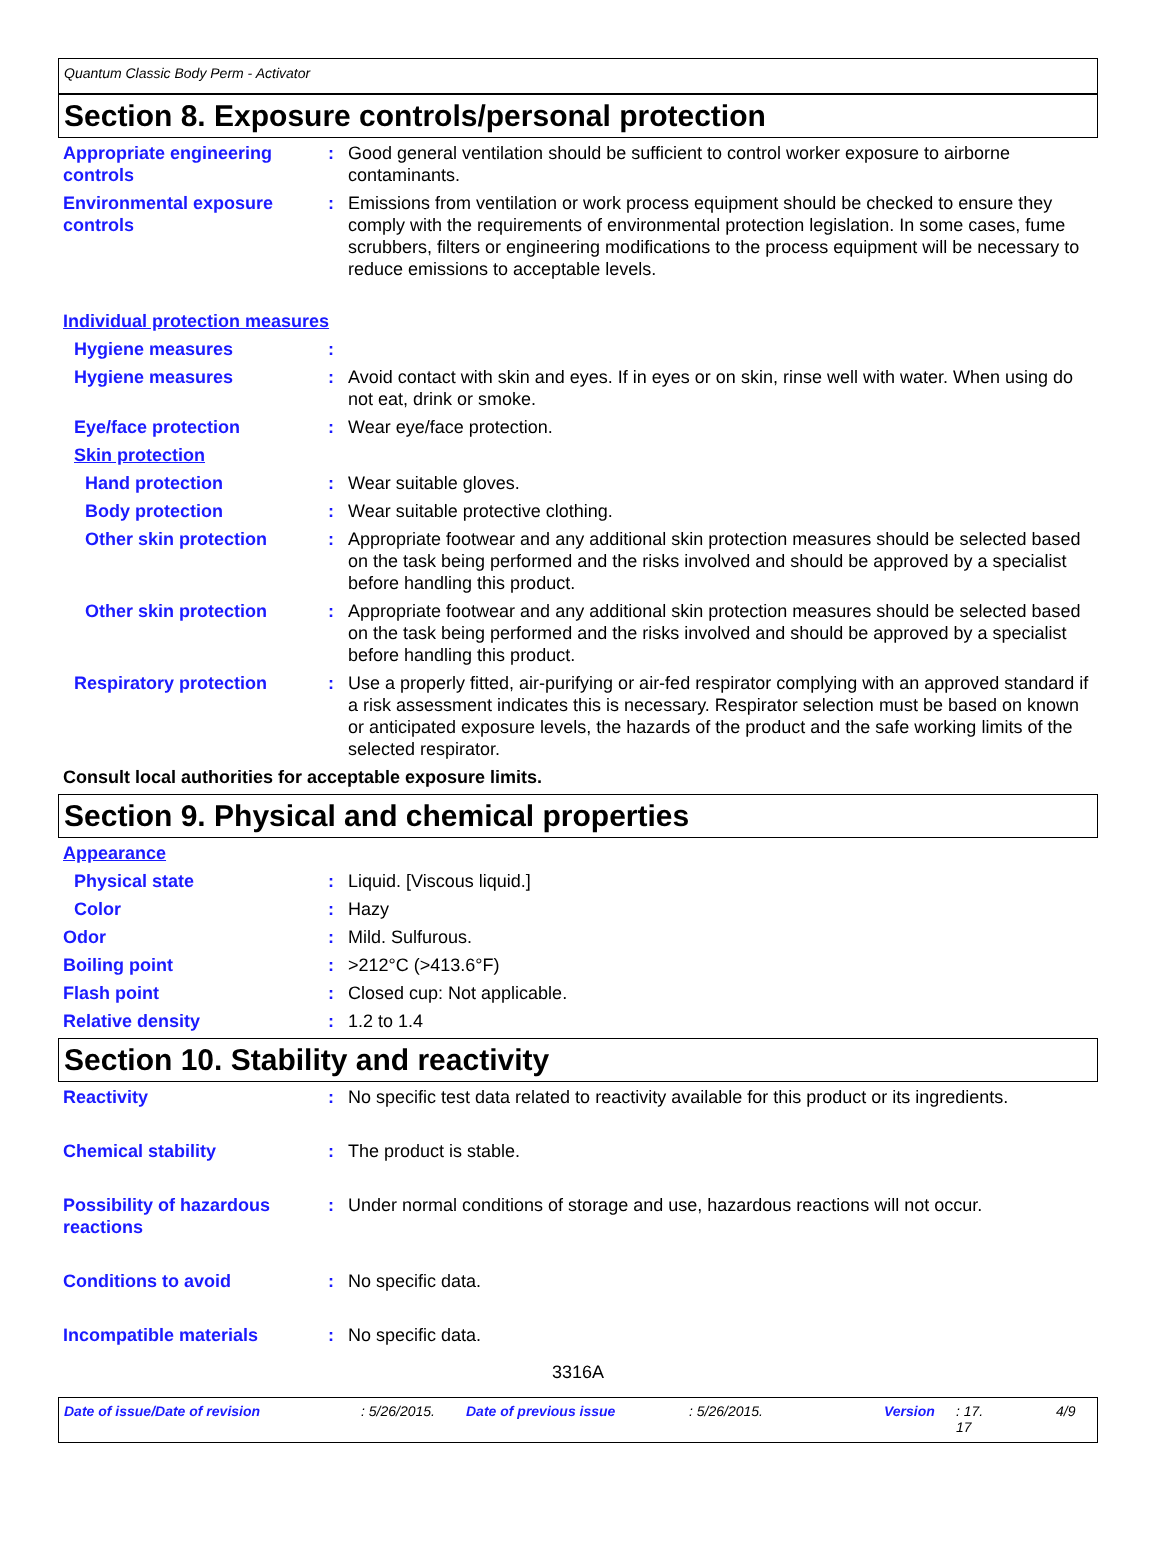Quantum Classic Body Perm - Activator
Section 8. Exposure controls/personal protection
Appropriate engineering controls
: Good general ventilation should be sufficient to control worker exposure to airborne contaminants.
Environmental exposure controls
: Emissions from ventilation or work process equipment should be checked to ensure they comply with the requirements of environmental protection legislation. In some cases, fume scrubbers, filters or engineering modifications to the process equipment will be necessary to reduce emissions to acceptable levels.
Individual protection measures
Hygiene measures :
Hygiene measures : Avoid contact with skin and eyes. If in eyes or on skin, rinse well with water. When using do not eat, drink or smoke.
Eye/face protection : Wear eye/face protection.
Skin protection
Hand protection : Wear suitable gloves.
Body protection : Wear suitable protective clothing.
Other skin protection : Appropriate footwear and any additional skin protection measures should be selected based on the task being performed and the risks involved and should be approved by a specialist before handling this product.
Other skin protection : Appropriate footwear and any additional skin protection measures should be selected based on the task being performed and the risks involved and should be approved by a specialist before handling this product.
Respiratory protection : Use a properly fitted, air-purifying or air-fed respirator complying with an approved standard if a risk assessment indicates this is necessary. Respirator selection must be based on known or anticipated exposure levels, the hazards of the product and the safe working limits of the selected respirator.
Consult local authorities for acceptable exposure limits.
Section 9. Physical and chemical properties
Appearance
Physical state : Liquid. [Viscous liquid.]
Color : Hazy
Odor : Mild. Sulfurous.
Boiling point : >212°C (>413.6°F)
Flash point : Closed cup: Not applicable.
Relative density : 1.2 to 1.4
Section 10. Stability and reactivity
Reactivity : No specific test data related to reactivity available for this product or its ingredients.
Chemical stability : The product is stable.
Possibility of hazardous reactions
: Under normal conditions of storage and use, hazardous reactions will not occur.
Conditions to avoid : No specific data.
Incompatible materials : No specific data.
3316A
Date of issue/Date of revision: 5/26/2015. Date of previous issue: 5/26/2015. Version: 17.
17 4/9